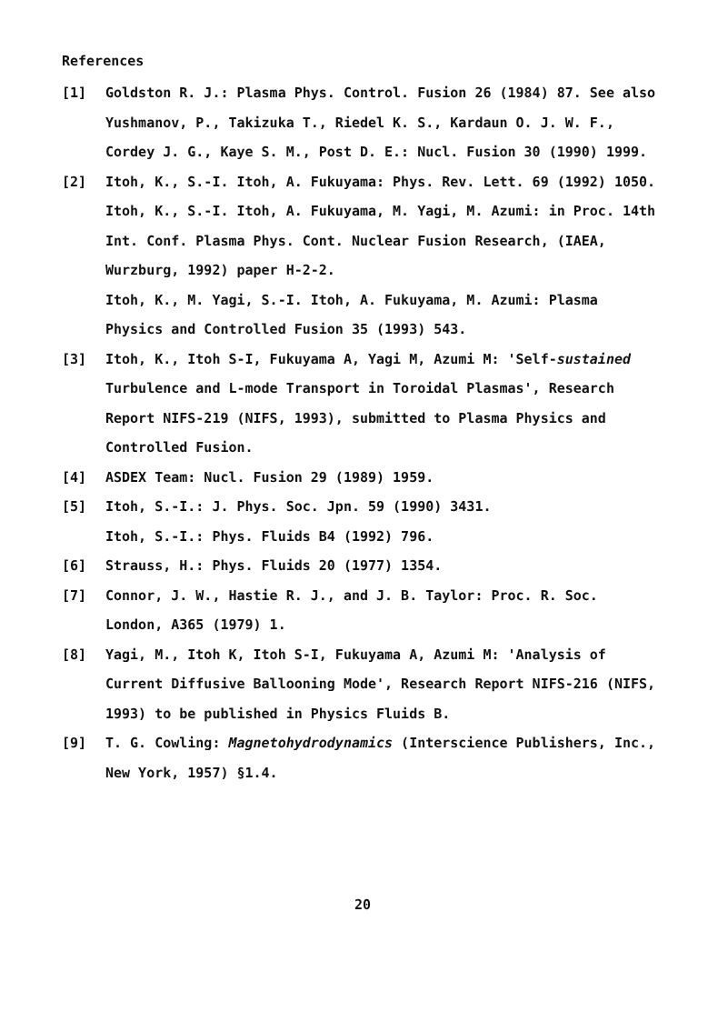References
[1] Goldston R. J.: Plasma Phys. Control. Fusion 26 (1984) 87. See also Yushmanov, P., Takizuka T., Riedel K. S., Kardaun O. J. W. F., Cordey J. G., Kaye S. M., Post D. E.: Nucl. Fusion 30 (1990) 1999.
[2] Itoh, K., S.-I. Itoh, A. Fukuyama: Phys. Rev. Lett. 69 (1992) 1050.
Itoh, K., S.-I. Itoh, A. Fukuyama, M. Yagi, M. Azumi: in Proc. 14th Int. Conf. Plasma Phys. Cont. Nuclear Fusion Research, (IAEA, Wurzburg, 1992) paper H-2-2.
Itoh, K., M. Yagi, S.-I. Itoh, A. Fukuyama, M. Azumi: Plasma Physics and Controlled Fusion 35 (1993) 543.
[3] Itoh, K., Itoh S-I, Fukuyama A, Yagi M, Azumi M: 'Self-sustained Turbulence and L-mode Transport in Toroidal Plasmas', Research Report NIFS-219 (NIFS, 1993), submitted to Plasma Physics and Controlled Fusion.
[4] ASDEX Team: Nucl. Fusion 29 (1989) 1959.
[5] Itoh, S.-I.: J. Phys. Soc. Jpn. 59 (1990) 3431.
Itoh, S.-I.: Phys. Fluids B4 (1992) 796.
[6] Strauss, H.: Phys. Fluids 20 (1977) 1354.
[7] Connor, J. W., Hastie R. J., and J. B. Taylor: Proc. R. Soc. London, A365 (1979) 1.
[8] Yagi, M., Itoh K, Itoh S-I, Fukuyama A, Azumi M: 'Analysis of Current Diffusive Ballooning Mode', Research Report NIFS-216 (NIFS, 1993) to be published in Physics Fluids B.
[9] T. G. Cowling: Magnetohydrodynamics (Interscience Publishers, Inc., New York, 1957) §1.4.
20